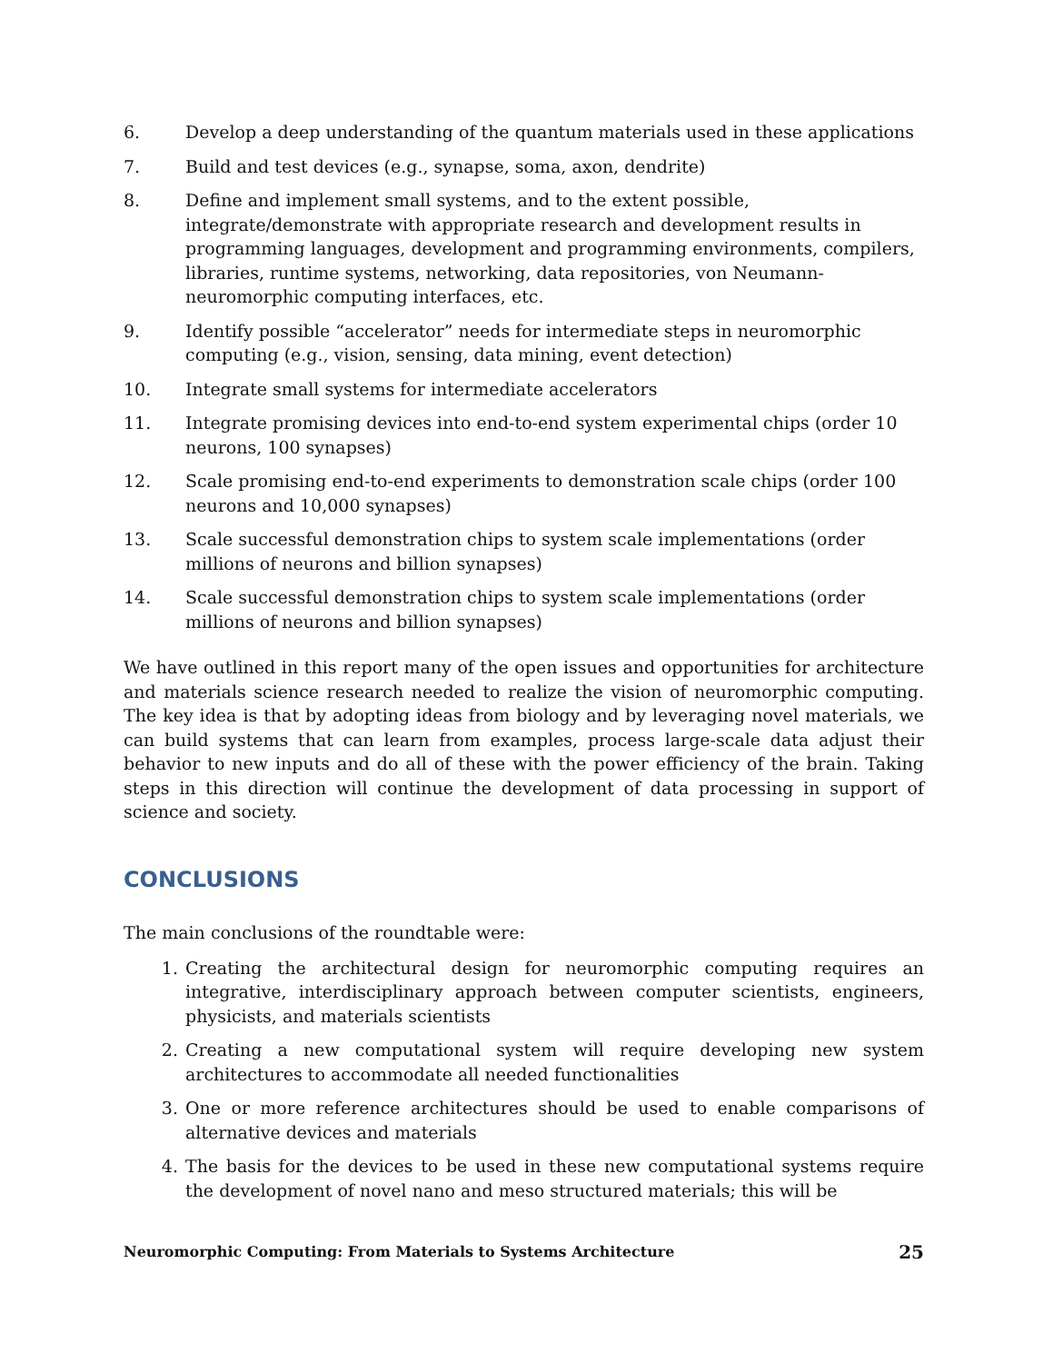6. Develop a deep understanding of the quantum materials used in these applications
7. Build and test devices (e.g., synapse, soma, axon, dendrite)
8. Define and implement small systems, and to the extent possible, integrate/demonstrate with appropriate research and development results in programming languages, development and programming environments, compilers, libraries, runtime systems, networking, data repositories, von Neumann-neuromorphic computing interfaces, etc.
9. Identify possible “accelerator” needs for intermediate steps in neuromorphic computing (e.g., vision, sensing, data mining, event detection)
10. Integrate small systems for intermediate accelerators
11. Integrate promising devices into end-to-end system experimental chips (order 10 neurons, 100 synapses)
12. Scale promising end-to-end experiments to demonstration scale chips (order 100 neurons and 10,000 synapses)
13. Scale successful demonstration chips to system scale implementations (order millions of neurons and billion synapses)
14. Scale successful demonstration chips to system scale implementations (order millions of neurons and billion synapses)
We have outlined in this report many of the open issues and opportunities for architecture and materials science research needed to realize the vision of neuromorphic computing. The key idea is that by adopting ideas from biology and by leveraging novel materials, we can build systems that can learn from examples, process large-scale data adjust their behavior to new inputs and do all of these with the power efficiency of the brain. Taking steps in this direction will continue the development of data processing in support of science and society.
CONCLUSIONS
The main conclusions of the roundtable were:
1. Creating the architectural design for neuromorphic computing requires an integrative, interdisciplinary approach between computer scientists, engineers, physicists, and materials scientists
2. Creating a new computational system will require developing new system architectures to accommodate all needed functionalities
3. One or more reference architectures should be used to enable comparisons of alternative devices and materials
4. The basis for the devices to be used in these new computational systems require the development of novel nano and meso structured materials; this will be
Neuromorphic Computing: From Materials to Systems Architecture 25